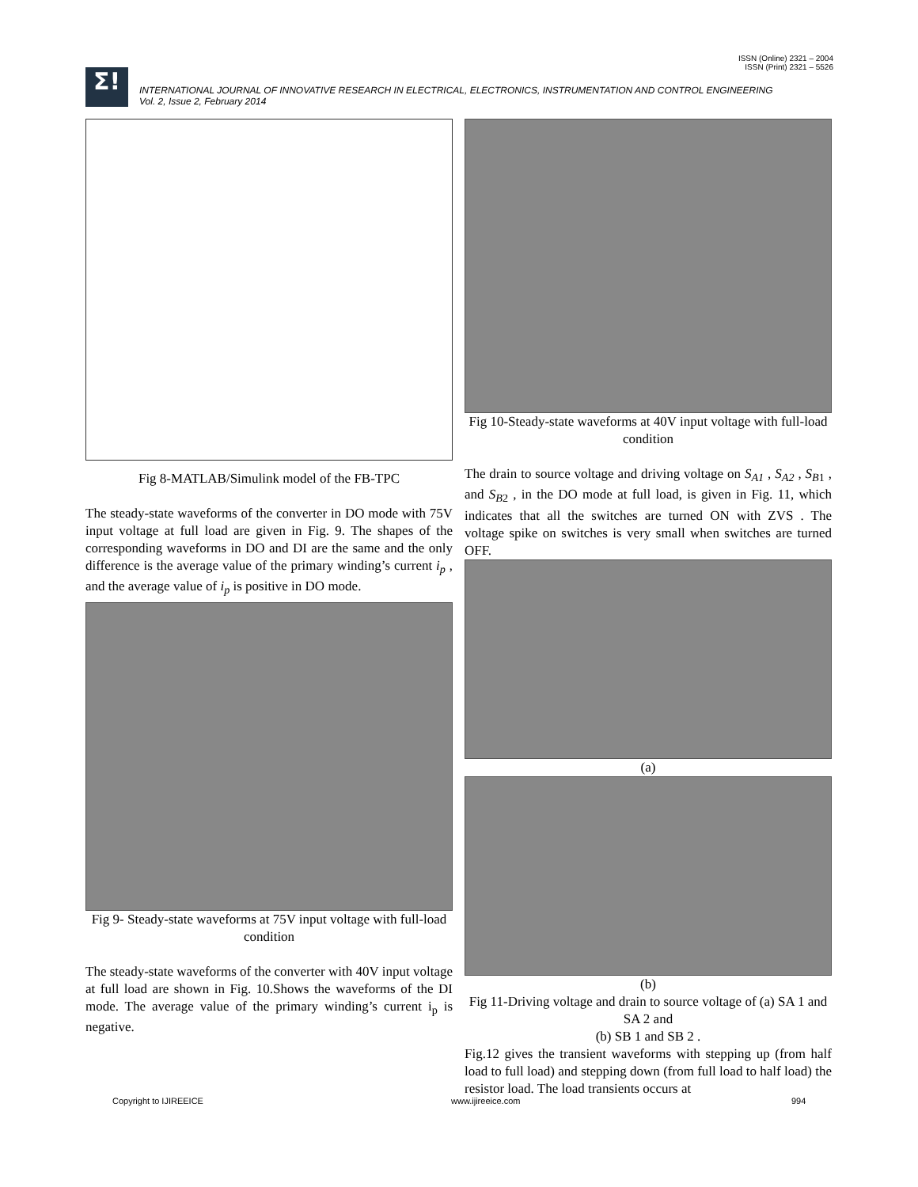ISSN (Online) 2321 – 2004
ISSN (Print) 2321 – 5526
Σ!
INTERNATIONAL JOURNAL OF INNOVATIVE RESEARCH IN ELECTRICAL, ELECTRONICS, INSTRUMENTATION AND CONTROL ENGINEERING
Vol. 2, Issue 2, February 2014
Fig 8-MATLAB/Simulink model of the FB-TPC
The steady-state waveforms of the converter in DO mode with 75V input voltage at full load are given in Fig. 9. The shapes of the corresponding waveforms in DO and DI are the same and the only difference is the average value of the primary winding’s current i<sub>p</sub> , and the average value of i<sub>p</sub> is positive in DO mode.
Fig 9- Steady-state waveforms at 75V input voltage with full-load condition
The steady-state waveforms of the converter with 40V input voltage at full load are shown in Fig. 10.Shows the waveforms of the DI mode. The average value of the primary winding’s current i<sub>p</sub> is negative.
Fig 10-Steady-state waveforms at 40V input voltage with full-load condition
The drain to source voltage and driving voltage on S<sub>A1</sub> , S<sub>A2</sub> , S<sub>B</sub><sub>1</sub> , and S<sub>B</sub><sub>2</sub> , in the DO mode at full load, is given in Fig. 11, which indicates that all the switches are turned ON with ZVS . The voltage spike on switches is very small when switches are turned OFF.
(a)
(b)
Fig 11-Driving voltage and drain to source voltage of (a) SA 1 and SA 2 and
(b) SB 1 and SB 2 .
Fig.12 gives the transient waveforms with stepping up (from half load to full load) and stepping down (from full load to half load) the resistor load. The load transients occurs at
Copyright to IJIREEICE www.ijireeice.com 994